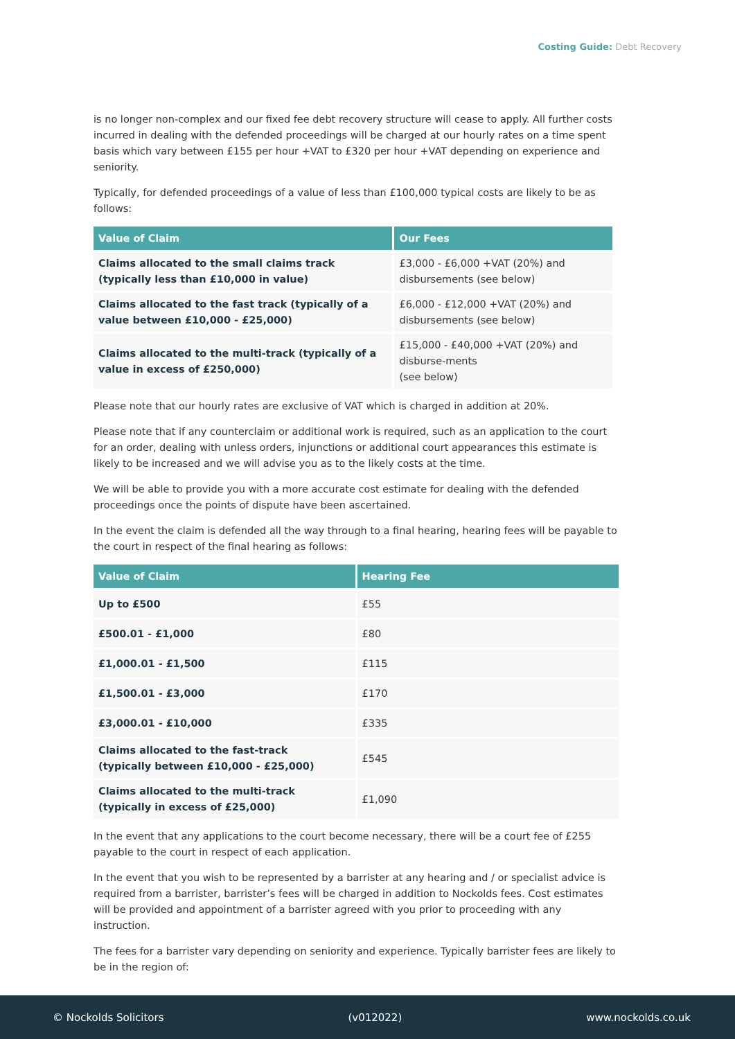Costing Guide: Debt Recovery
is no longer non-complex and our fixed fee debt recovery structure will cease to apply. All further costs incurred in dealing with the defended proceedings will be charged at our hourly rates on a time spent basis which vary between £155 per hour +VAT to £320 per hour +VAT depending on experience and seniority.
Typically, for defended proceedings of a value of less than £100,000 typical costs are likely to be as follows:
| Value of Claim | Our Fees |
| --- | --- |
| Claims allocated to the small claims track (typically less than £10,000 in value) | £3,000 - £6,000 +VAT (20%) and disbursements (see below) |
| Claims allocated to the fast track (typically of a value between £10,000 - £25,000) | £6,000 - £12,000 +VAT (20%) and disbursements (see below) |
| Claims allocated to the multi-track (typically of a value in excess of £250,000) | £15,000 - £40,000 +VAT (20%) and disburse-ments (see below) |
Please note that our hourly rates are exclusive of VAT which is charged in addition at 20%.
Please note that if any counterclaim or additional work is required, such as an application to the court for an order, dealing with unless orders, injunctions or additional court appearances this estimate is likely to be increased and we will advise you as to the likely costs at the time.
We will be able to provide you with a more accurate cost estimate for dealing with the defended proceedings once the points of dispute have been ascertained.
In the event the claim is defended all the way through to a final hearing, hearing fees will be payable to the court in respect of the final hearing as follows:
| Value of Claim | Hearing Fee |
| --- | --- |
| Up to £500 | £55 |
| £500.01 - £1,000 | £80 |
| £1,000.01 - £1,500 | £115 |
| £1,500.01 - £3,000 | £170 |
| £3,000.01 - £10,000 | £335 |
| Claims allocated to the fast-track (typically between £10,000 - £25,000) | £545 |
| Claims allocated to the multi-track (typically in excess of £25,000) | £1,090 |
In the event that any applications to the court become necessary, there will be a court fee of £255 payable to the court in respect of each application.
In the event that you wish to be represented by a barrister at any hearing and / or specialist advice is required from a barrister, barrister’s fees will be charged in addition to Nockolds fees. Cost estimates will be provided and appointment of a barrister agreed with you prior to proceeding with any instruction.
The fees for a barrister vary depending on seniority and experience. Typically barrister fees are likely to be in the region of:
© Nockolds Solicitors (v012022) www.nockolds.co.uk